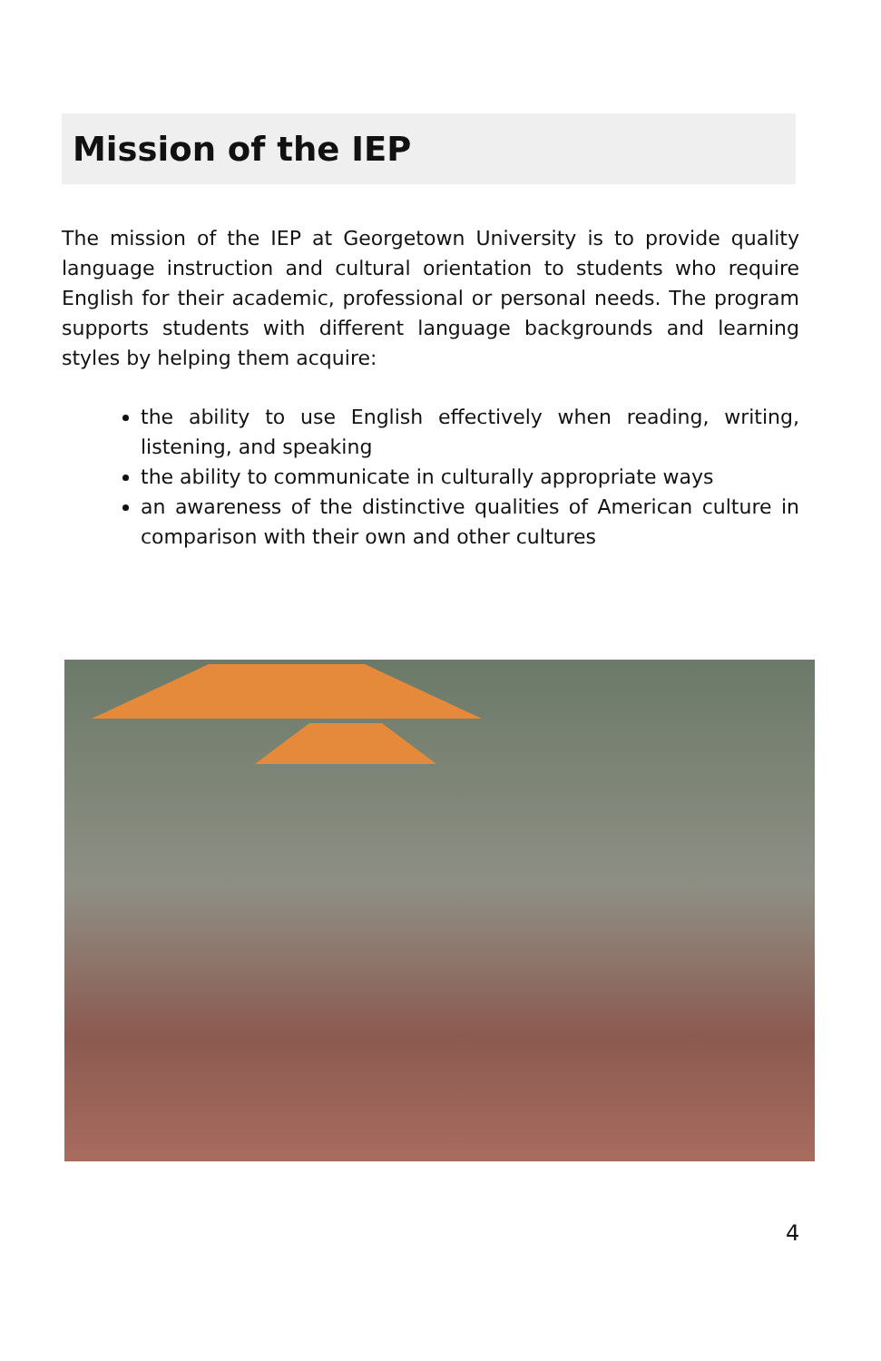Mission of the IEP
The mission of the IEP at Georgetown University is to provide quality language instruction and cultural orientation to students who require English for their academic, professional or personal needs. The program supports students with different language backgrounds and learning styles by helping them acquire:
the ability to use English effectively when reading, writing, listening, and speaking
the ability to communicate in culturally appropriate ways
an awareness of the distinctive qualities of American culture in comparison with their own and other cultures
4